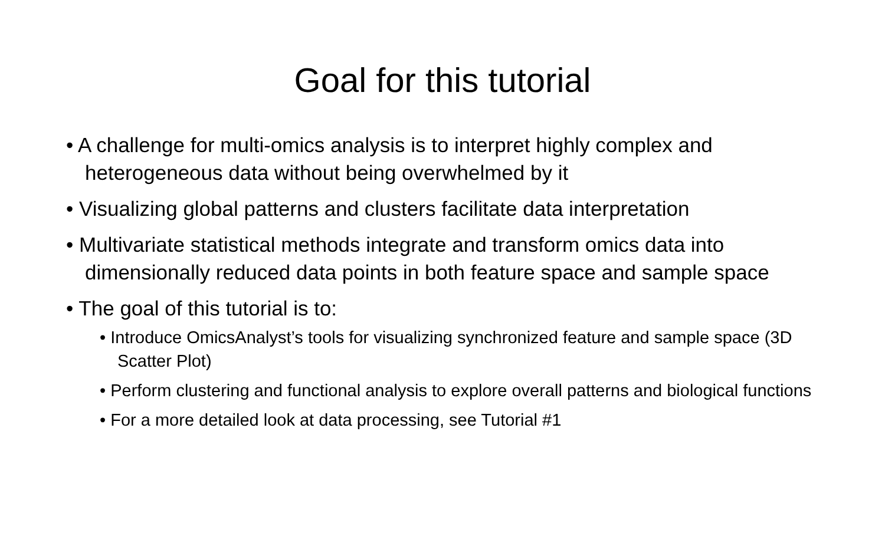Goal for this tutorial
• A challenge for multi-omics analysis is to interpret highly complex and heterogeneous data without being overwhelmed by it
• Visualizing global patterns and clusters facilitate data interpretation
• Multivariate statistical methods integrate and transform omics data into dimensionally reduced data points in both feature space and sample space
• The goal of this tutorial is to:
• Introduce OmicsAnalyst’s tools for visualizing synchronized feature and sample space (3D Scatter Plot)
• Perform clustering and functional analysis to explore overall patterns and biological functions
• For a more detailed look at data processing, see Tutorial #1